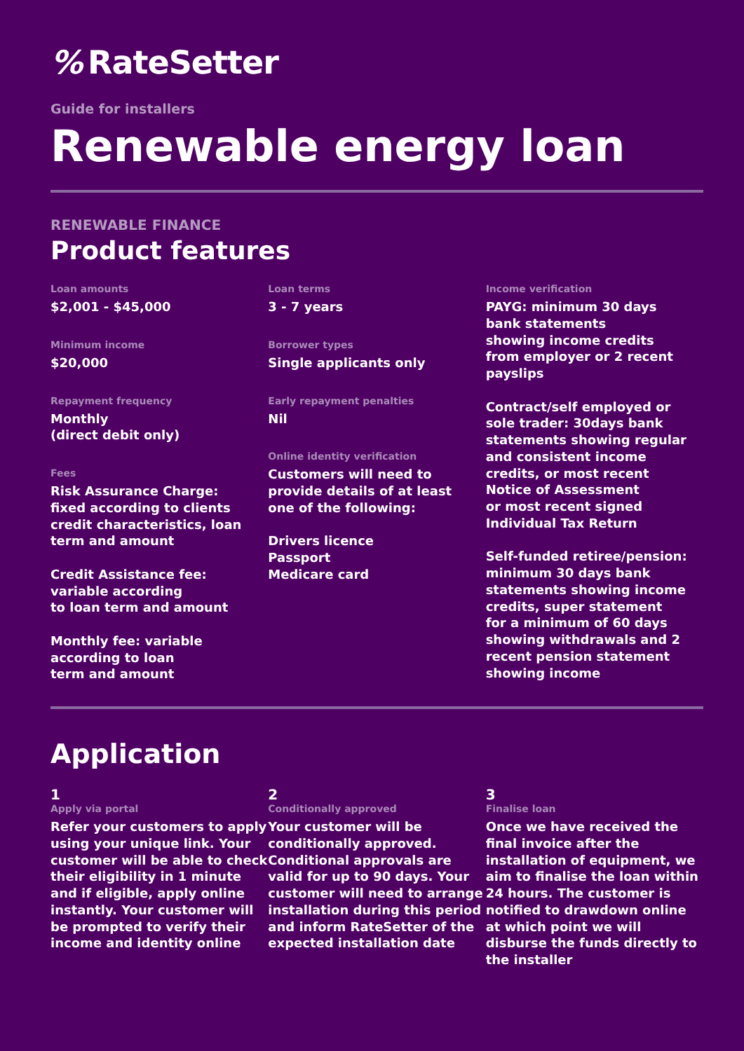% RateSetter
Guide for installers
Renewable energy loan
RENEWABLE FINANCE
Product features
Loan amounts
$2,001 - $45,000
Minimum income
$20,000
Repayment frequency
Monthly
(direct debit only)
Fees
Risk Assurance Charge:
fixed according to clients
credit characteristics, loan
term and amount
Credit Assistance fee:
variable according
to loan term and amount
Monthly fee: variable
according to loan
term and amount
Loan terms
3 - 7 years
Borrower types
Single applicants only
Early repayment penalties
Nil
Online identity verification
Customers will need to
provide details of at least
one of the following:
Drivers licence
Passport
Medicare card
Income verification
PAYG: minimum 30 days
bank statements
showing income credits
from employer or 2 recent
payslips
Contract/self employed or
sole trader: 30days bank
statements showing regular
and consistent income
credits, or most recent
Notice of Assessment
or most recent signed
Individual Tax Return
Self-funded retiree/pension:
minimum 30 days bank
statements showing income
credits, super statement
for a minimum of 60 days
showing withdrawals and 2
recent pension statement
showing income
Application
1
Apply via portal
Refer your customers to apply using your unique link. Your customer will be able to check their eligibility in 1 minute and if eligible, apply online instantly. Your customer will be prompted to verify their income and identity online
2
Conditionally approved
Your customer will be conditionally approved. Conditional approvals are valid for up to 90 days. Your customer will need to arrange installation during this period and inform RateSetter of the expected installation date
3
Finalise loan
Once we have received the final invoice after the installation of equipment, we aim to finalise the loan within 24 hours. The customer is notified to drawdown online at which point we will disburse the funds directly to the installer